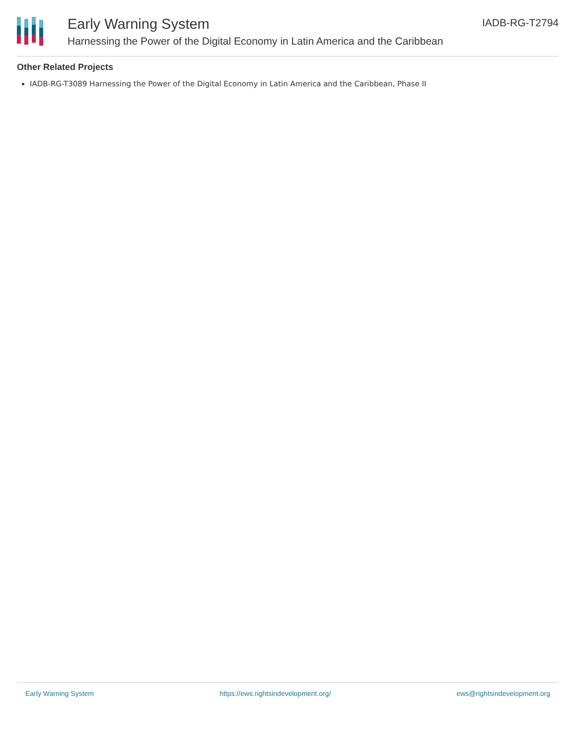Early Warning System
Harnessing the Power of the Digital Economy in Latin America and the Caribbean
IADB-RG-T2794
Other Related Projects
IADB-RG-T3089 Harnessing the Power of the Digital Economy in Latin America and the Caribbean, Phase II
Early Warning System https://ews.rightsindevelopment.org/ ews@rightsindevelopment.org